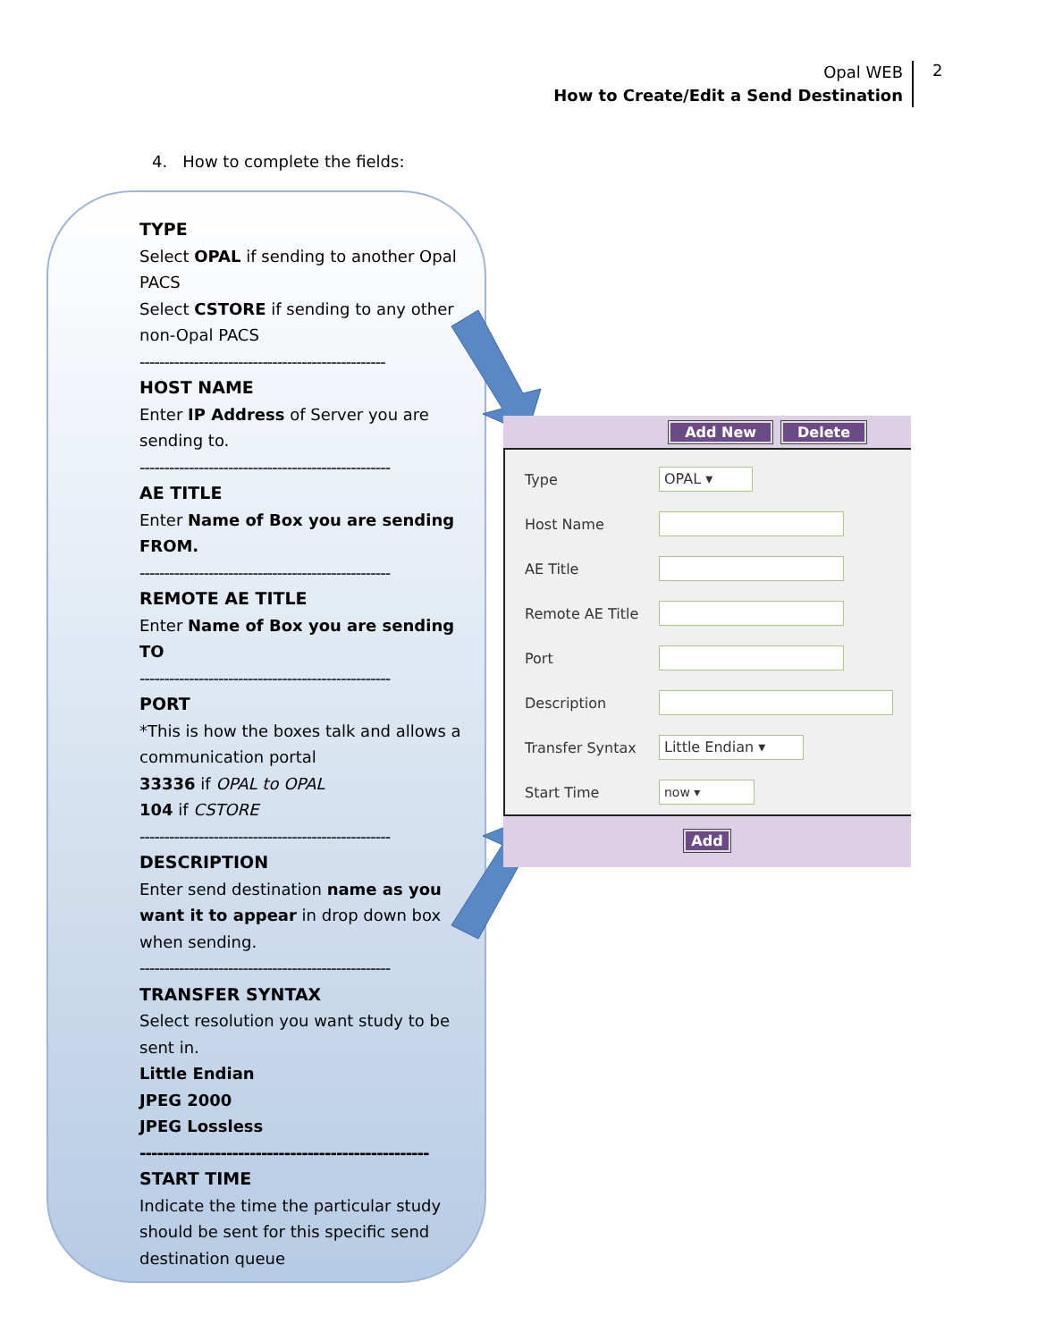Opal WEB
How to Create/Edit a Send Destination
2
4. How to complete the fields:
TYPE
Select OPAL if sending to another Opal PACS
Select CSTORE if sending to any other non-Opal PACS
--------------------------------------------------
HOST NAME
Enter IP Address of Server you are sending to.
---------------------------------------------------
AE TITLE
Enter Name of Box you are sending FROM.
---------------------------------------------------
REMOTE AE TITLE
Enter Name of Box you are sending TO
---------------------------------------------------
PORT
*This is how the boxes talk and allows a communication portal
33336 if OPAL to OPAL
104 if CSTORE
---------------------------------------------------
DESCRIPTION
Enter send destination name as you want it to appear in drop down box when sending.
---------------------------------------------------
TRANSFER SYNTAX
Select resolution you want study to be sent in.
Little Endian
JPEG 2000
JPEG Lossless
--------------------------------------------------
START TIME
Indicate the time the particular study should be sent for this specific send destination queue
Add New Delete
Type
OPAL ▾
Host Name
AE Title
Remote AE Title
Port
Description
Transfer Syntax
Little Endian ▾
Start Time
now ▾
Add